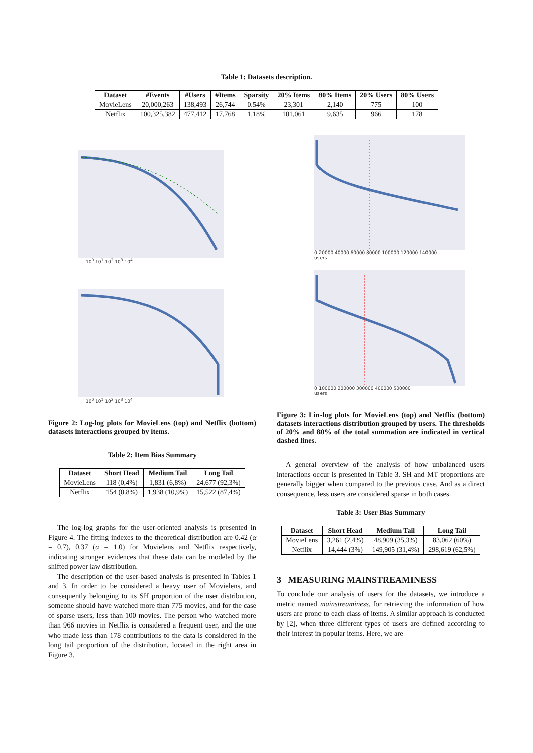Table 1: Datasets description.
| Dataset | #Events | #Users | #Items | Sparsity | 20% Items | 80% Items | 20% Users | 80% Users |
| --- | --- | --- | --- | --- | --- | --- | --- | --- |
| MovieLens | 20,000,263 | 138,493 | 26,744 | 0.54% | 23,301 | 2,140 | 775 | 100 |
| Netflix | 100,325,382 | 477,412 | 17,768 | 1.18% | 101,061 | 9,635 | 966 | 178 |
10<sup>0</sup> 10<sup>1</sup> 10<sup>2</sup> 10<sup>3</sup> 10<sup>4</sup>
10<sup>0</sup> 10<sup>1</sup> 10<sup>2</sup> 10<sup>3</sup> 10<sup>4</sup>
Figure 2: Log-log plots for MovieLens (top) and Netflix (bottom) datasets interactions grouped by items.
Table 2: Item Bias Summary
| Dataset | Short Head | Medium Tail | Long Tail |
| --- | --- | --- | --- |
| MovieLens | 118 (0,4%) | 1,831 (6,8%) | 24,677 (92,3%) |
| Netflix | 154 (0.8%) | 1,938 (10,9%) | 15,522 (87,4%) |
The log-log graphs for the user-oriented analysis is presented in Figure 4. The fitting indexes to the theoretical distribution are 0.42 (α = 0.7), 0.37 (α = 1.0) for Movielens and Netflix respectively, indicating stronger evidences that these data can be modeled by the shifted power law distribution.
The description of the user-based analysis is presented in Tables 1 and 3. In order to be considered a heavy user of Movielens, and consequently belonging to its SH proportion of the user distribution, someone should have watched more than 775 movies, and for the case of sparse users, less than 100 movies. The person who watched more than 966 movies in Netflix is considered a frequent user, and the one who made less than 178 contributions to the data is considered in the long tail proportion of the distribution, located in the right area in Figure 3.
0 20000 40000 60000 80000 100000 120000 140000
users
0 100000 200000 300000 400000 500000
users
Figure 3: Lin-log plots for MovieLens (top) and Netflix (bottom) datasets interactions distribution grouped by users. The thresholds of 20% and 80% of the total summation are indicated in vertical dashed lines.
A general overview of the analysis of how unbalanced users interactions occur is presented in Table 3. SH and MT proportions are generally bigger when compared to the previous case. And as a direct consequence, less users are considered sparse in both cases.
Table 3: User Bias Summary
| Dataset | Short Head | Medium Tail | Long Tail |
| --- | --- | --- | --- |
| MovieLens | 3,261 (2,4%) | 48,909 (35,3%) | 83,062 (60%) |
| Netflix | 14,444 (3%) | 149,905 (31,4%) | 298,619 (62,5%) |
3 MEASURING MAINSTREAMINESS
To conclude our analysis of users for the datasets, we introduce a metric named mainstreaminess, for retrieving the information of how users are prone to each class of items. A similar approach is conducted by [2], when three different types of users are defined according to their interest in popular items. Here, we are